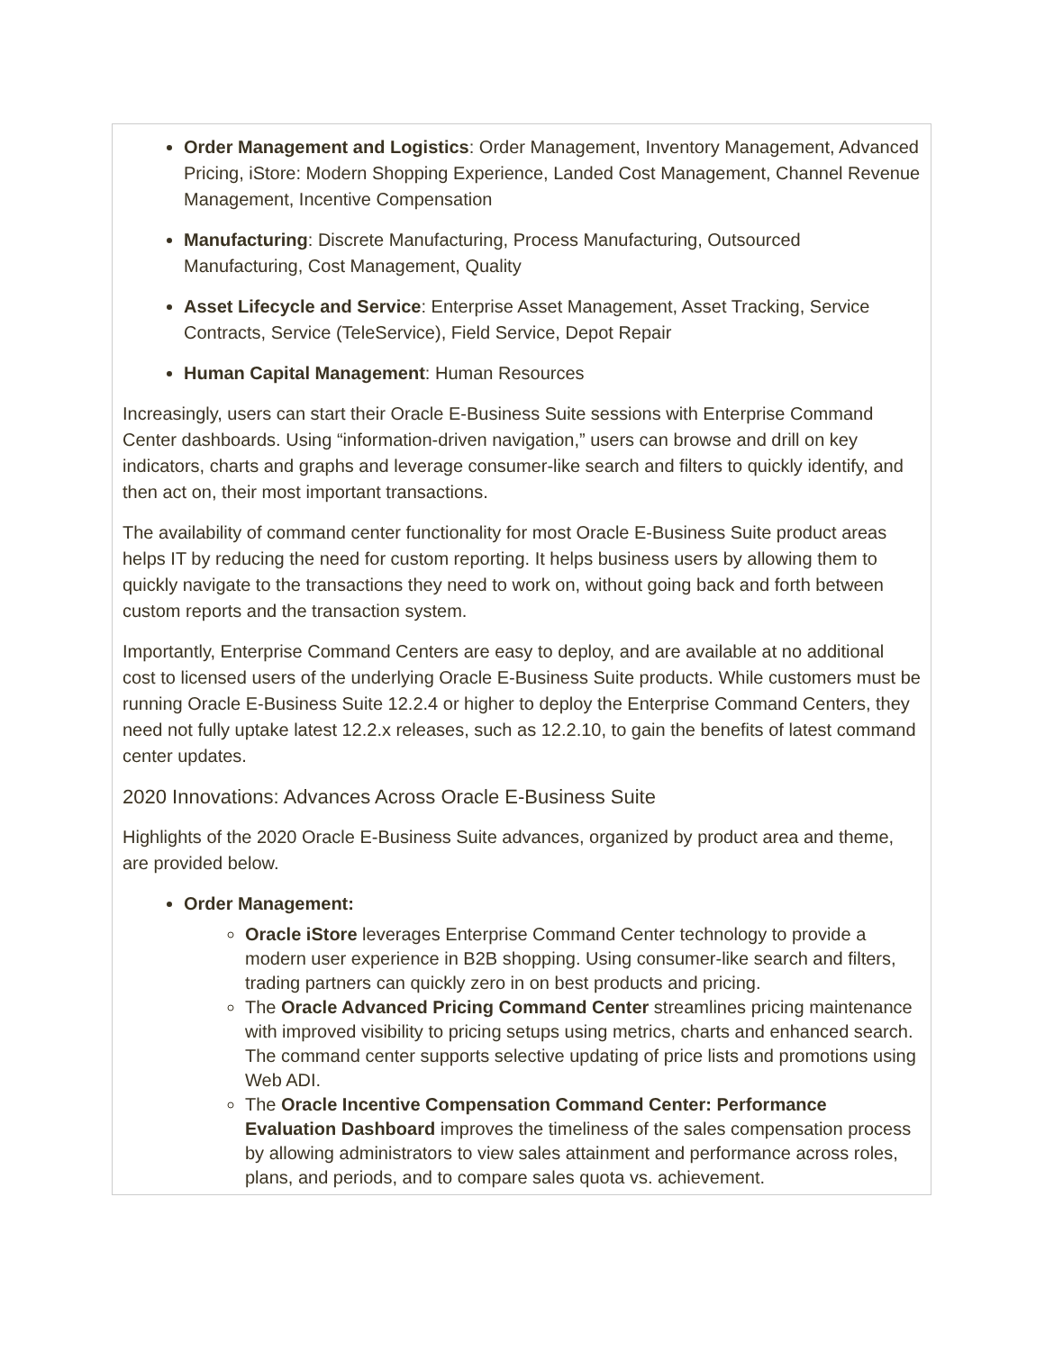Order Management and Logistics: Order Management, Inventory Management, Advanced Pricing, iStore: Modern Shopping Experience, Landed Cost Management, Channel Revenue Management, Incentive Compensation
Manufacturing: Discrete Manufacturing, Process Manufacturing, Outsourced Manufacturing, Cost Management, Quality
Asset Lifecycle and Service: Enterprise Asset Management, Asset Tracking, Service Contracts, Service (TeleService), Field Service, Depot Repair
Human Capital Management: Human Resources
Increasingly, users can start their Oracle E-Business Suite sessions with Enterprise Command Center dashboards. Using “information-driven navigation,” users can browse and drill on key indicators, charts and graphs and leverage consumer-like search and filters to quickly identify, and then act on, their most important transactions.
The availability of command center functionality for most Oracle E-Business Suite product areas helps IT by reducing the need for custom reporting. It helps business users by allowing them to quickly navigate to the transactions they need to work on, without going back and forth between custom reports and the transaction system.
Importantly, Enterprise Command Centers are easy to deploy, and are available at no additional cost to licensed users of the underlying Oracle E-Business Suite products. While customers must be running Oracle E-Business Suite 12.2.4 or higher to deploy the Enterprise Command Centers, they need not fully uptake latest 12.2.x releases, such as 12.2.10, to gain the benefits of latest command center updates.
2020 Innovations: Advances Across Oracle E-Business Suite
Highlights of the 2020 Oracle E-Business Suite advances, organized by product area and theme, are provided below.
Order Management:
Oracle iStore leverages Enterprise Command Center technology to provide a modern user experience in B2B shopping. Using consumer-like search and filters, trading partners can quickly zero in on best products and pricing.
The Oracle Advanced Pricing Command Center streamlines pricing maintenance with improved visibility to pricing setups using metrics, charts and enhanced search. The command center supports selective updating of price lists and promotions using Web ADI.
The Oracle Incentive Compensation Command Center: Performance Evaluation Dashboard improves the timeliness of the sales compensation process by allowing administrators to view sales attainment and performance across roles, plans, and periods, and to compare sales quota vs. achievement.